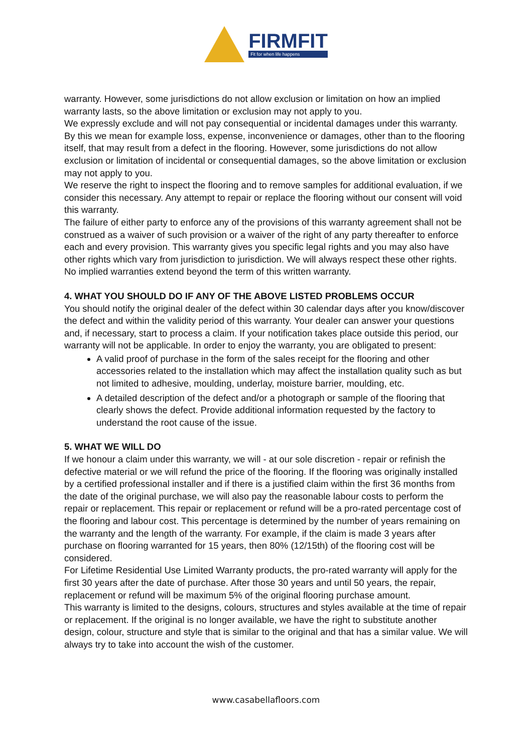FIRMFIT
Fit for when life happens
warranty. However, some jurisdictions do not allow exclusion or limitation on how an implied warranty lasts, so the above limitation or exclusion may not apply to you.
We expressly exclude and will not pay consequential or incidental damages under this warranty. By this we mean for example loss, expense, inconvenience or damages, other than to the flooring itself, that may result from a defect in the flooring. However, some jurisdictions do not allow exclusion or limitation of incidental or consequential damages, so the above limitation or exclusion may not apply to you.
We reserve the right to inspect the flooring and to remove samples for additional evaluation, if we consider this necessary. Any attempt to repair or replace the flooring without our consent will void this warranty.
The failure of either party to enforce any of the provisions of this warranty agreement shall not be construed as a waiver of such provision or a waiver of the right of any party thereafter to enforce each and every provision. This warranty gives you specific legal rights and you may also have other rights which vary from jurisdiction to jurisdiction. We will always respect these other rights.
No implied warranties extend beyond the term of this written warranty.
4. WHAT YOU SHOULD DO IF ANY OF THE ABOVE LISTED PROBLEMS OCCUR
You should notify the original dealer of the defect within 30 calendar days after you know/discover the defect and within the validity period of this warranty. Your dealer can answer your questions and, if necessary, start to process a claim. If your notification takes place outside this period, our warranty will not be applicable. In order to enjoy the warranty, you are obligated to present:
A valid proof of purchase in the form of the sales receipt for the flooring and other accessories related to the installation which may affect the installation quality such as but not limited to adhesive, moulding, underlay, moisture barrier, moulding, etc.
A detailed description of the defect and/or a photograph or sample of the flooring that clearly shows the defect. Provide additional information requested by the factory to understand the root cause of the issue.
5. WHAT WE WILL DO
If we honour a claim under this warranty, we will - at our sole discretion - repair or refinish the defective material or we will refund the price of the flooring. If the flooring was originally installed by a certified professional installer and if there is a justified claim within the first 36 months from the date of the original purchase, we will also pay the reasonable labour costs to perform the repair or replacement. This repair or replacement or refund will be a pro-rated percentage cost of the flooring and labour cost. This percentage is determined by the number of years remaining on the warranty and the length of the warranty. For example, if the claim is made 3 years after purchase on flooring warranted for 15 years, then 80% (12/15th) of the flooring cost will be considered.
For Lifetime Residential Use Limited Warranty products, the pro-rated warranty will apply for the first 30 years after the date of purchase. After those 30 years and until 50 years, the repair, replacement or refund will be maximum 5% of the original flooring purchase amount.
This warranty is limited to the designs, colours, structures and styles available at the time of repair or replacement. If the original is no longer available, we have the right to substitute another design, colour, structure and style that is similar to the original and that has a similar value. We will always try to take into account the wish of the customer.
www.casabellafloors.com